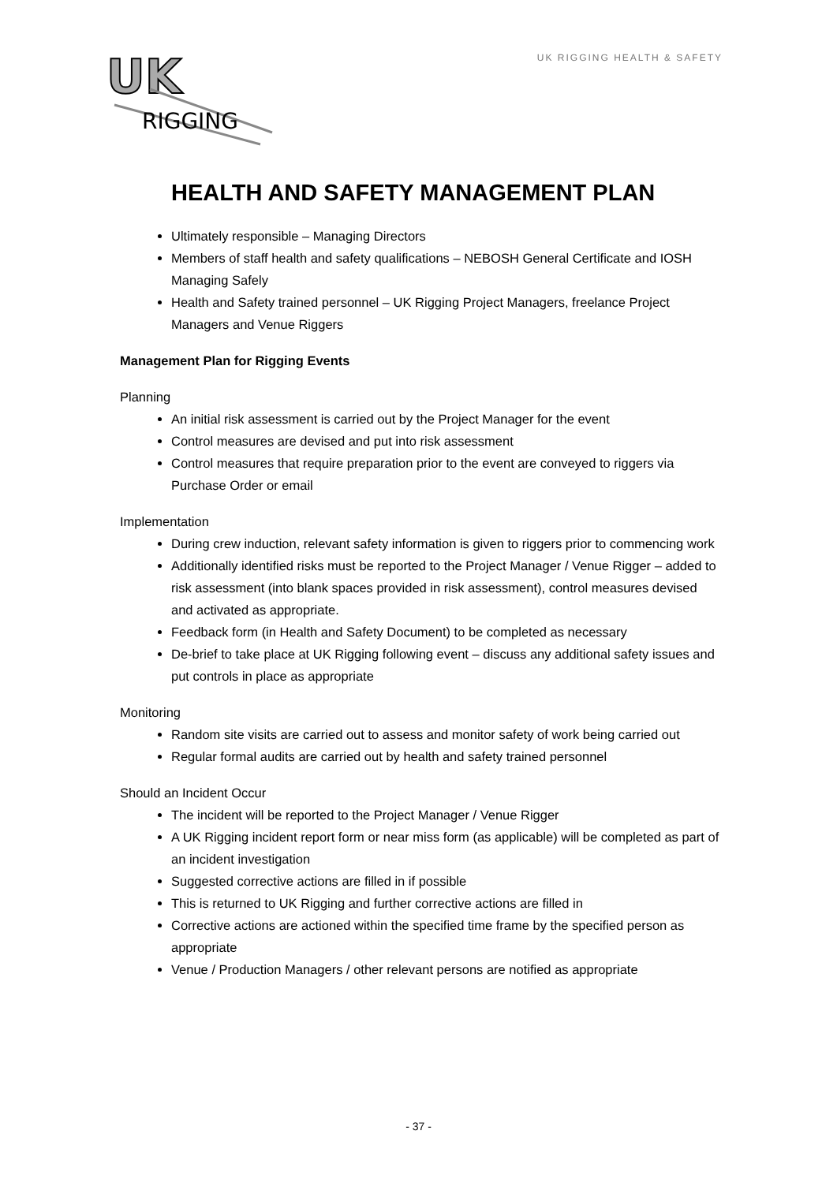UK
RIGGING
UK RIGGING HEALTH & SAFETY
HEALTH AND SAFETY MANAGEMENT PLAN
Ultimately responsible – Managing Directors
Members of staff health and safety qualifications – NEBOSH General Certificate and IOSH Managing Safely
Health and Safety trained personnel – UK Rigging Project Managers, freelance Project Managers and Venue Riggers
Management Plan for Rigging Events
Planning
An initial risk assessment is carried out by the Project Manager for the event
Control measures are devised and put into risk assessment
Control measures that require preparation prior to the event are conveyed to riggers via Purchase Order or email
Implementation
During crew induction, relevant safety information is given to riggers prior to commencing work
Additionally identified risks must be reported to the Project Manager / Venue Rigger – added to risk assessment (into blank spaces provided in risk assessment), control measures devised and activated as appropriate.
Feedback form (in Health and Safety Document) to be completed as necessary
De-brief to take place at UK Rigging following event – discuss any additional safety issues and put controls in place as appropriate
Monitoring
Random site visits are carried out to assess and monitor safety of work being carried out
Regular formal audits are carried out by health and safety trained personnel
Should an Incident Occur
The incident will be reported to the Project Manager / Venue Rigger
A UK Rigging incident report form or near miss form (as applicable) will be completed as part of an incident investigation
Suggested corrective actions are filled in if possible
This is returned to UK Rigging and further corrective actions are filled in
Corrective actions are actioned within the specified time frame by the specified person as appropriate
Venue / Production Managers / other relevant persons are notified as appropriate
- 37 -